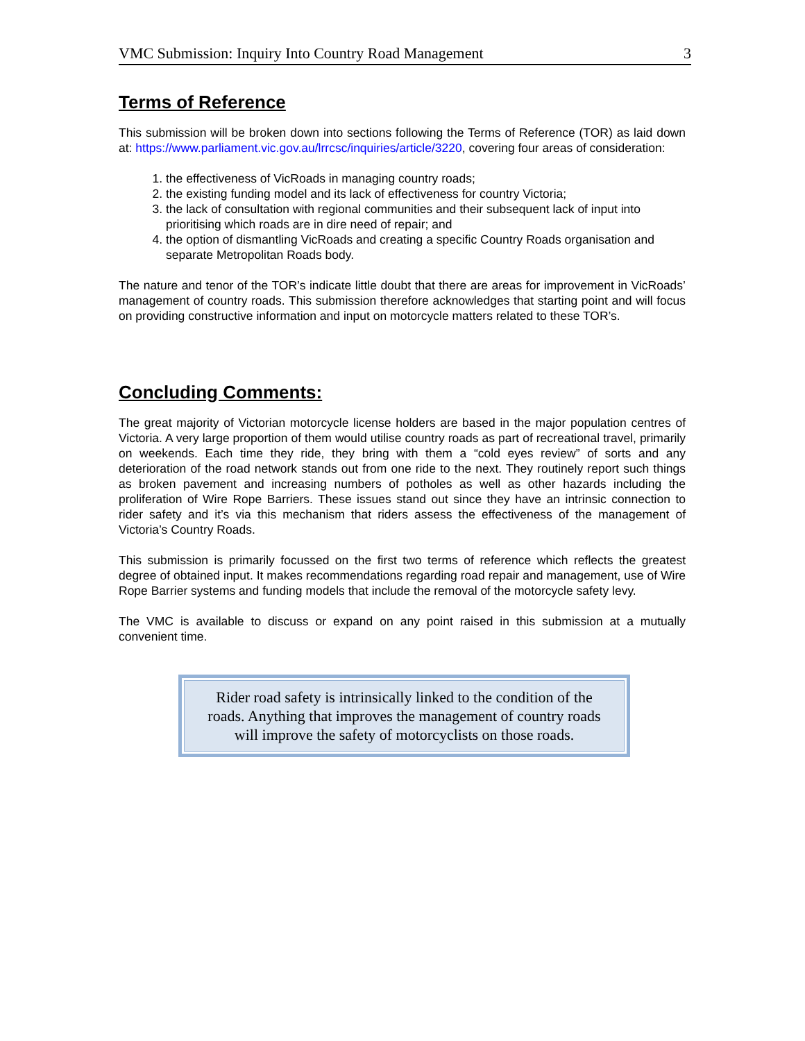VMC Submission: Inquiry Into Country Road Management 3
Terms of Reference
This submission will be broken down into sections following the Terms of Reference (TOR) as laid down at: https://www.parliament.vic.gov.au/lrrcsc/inquiries/article/3220, covering four areas of consideration:
1. the effectiveness of VicRoads in managing country roads;
2. the existing funding model and its lack of effectiveness for country Victoria;
3. the lack of consultation with regional communities and their subsequent lack of input into prioritising which roads are in dire need of repair; and
4. the option of dismantling VicRoads and creating a specific Country Roads organisation and separate Metropolitan Roads body.
The nature and tenor of the TOR’s indicate little doubt that there are areas for improvement in VicRoads’ management of country roads. This submission therefore acknowledges that starting point and will focus on providing constructive information and input on motorcycle matters related to these TOR’s.
Concluding Comments:
The great majority of Victorian motorcycle license holders are based in the major population centres of Victoria. A very large proportion of them would utilise country roads as part of recreational travel, primarily on weekends. Each time they ride, they bring with them a “cold eyes review” of sorts and any deterioration of the road network stands out from one ride to the next. They routinely report such things as broken pavement and increasing numbers of potholes as well as other hazards including the proliferation of Wire Rope Barriers. These issues stand out since they have an intrinsic connection to rider safety and it’s via this mechanism that riders assess the effectiveness of the management of Victoria’s Country Roads.
This submission is primarily focussed on the first two terms of reference which reflects the greatest degree of obtained input. It makes recommendations regarding road repair and management, use of Wire Rope Barrier systems and funding models that include the removal of the motorcycle safety levy.
The VMC is available to discuss or expand on any point raised in this submission at a mutually convenient time.
Rider road safety is intrinsically linked to the condition of the roads. Anything that improves the management of country roads will improve the safety of motorcyclists on those roads.